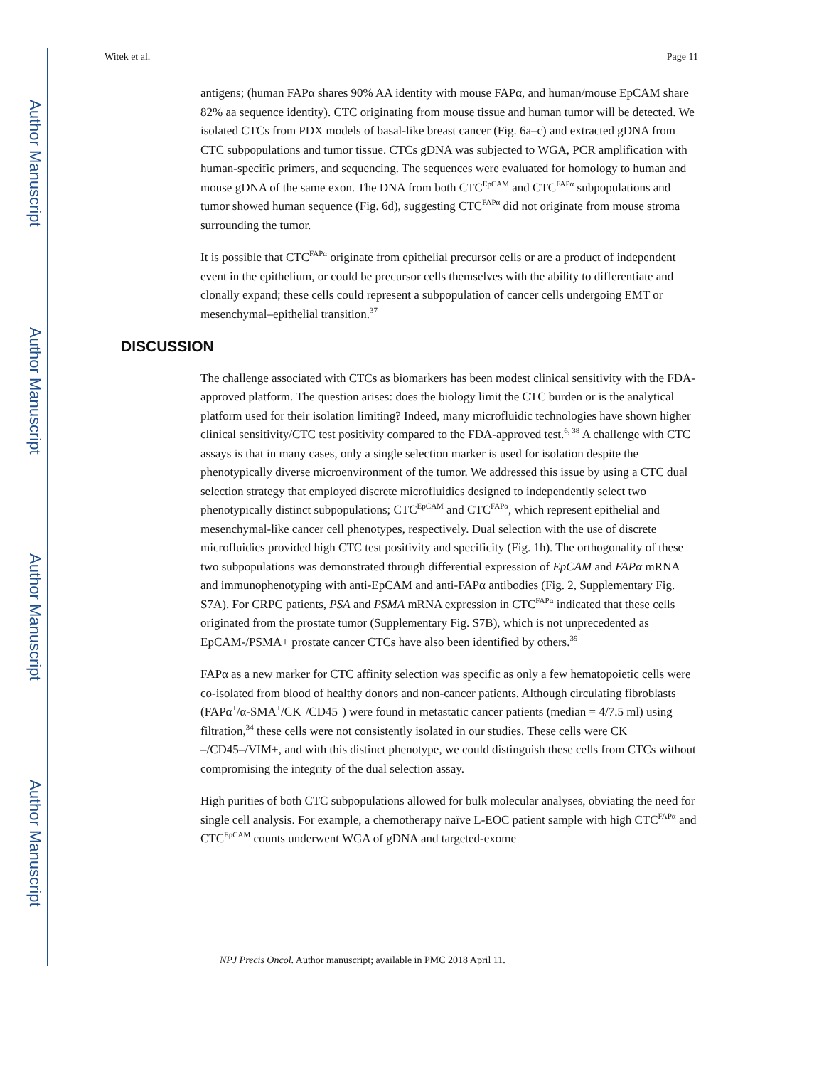Author Manuscript
Author Manuscript
Author Manuscript
Author Manuscript
Witek et al. Page 11
antigens; (human FAPα shares 90% AA identity with mouse FAPα, and human/mouse EpCAM share 82% aa sequence identity). CTC originating from mouse tissue and human tumor will be detected. We isolated CTCs from PDX models of basal-like breast cancer (Fig. 6a–c) and extracted gDNA from CTC subpopulations and tumor tissue. CTCs gDNA was subjected to WGA, PCR amplification with human-specific primers, and sequencing. The sequences were evaluated for homology to human and mouse gDNA of the same exon. The DNA from both CTC<sup>EpCAM</sup> and CTC<sup>FAPα</sup> subpopulations and tumor showed human sequence (Fig. 6d), suggesting CTC<sup>FAPα</sup> did not originate from mouse stroma surrounding the tumor.
It is possible that CTC<sup>FAPα</sup> originate from epithelial precursor cells or are a product of independent event in the epithelium, or could be precursor cells themselves with the ability to differentiate and clonally expand; these cells could represent a subpopulation of cancer cells undergoing EMT or mesenchymal–epithelial transition.<sup>37</sup>
DISCUSSION
The challenge associated with CTCs as biomarkers has been modest clinical sensitivity with the FDA-approved platform. The question arises: does the biology limit the CTC burden or is the analytical platform used for their isolation limiting? Indeed, many microfluidic technologies have shown higher clinical sensitivity/CTC test positivity compared to the FDA-approved test.<sup>6, 38</sup> A challenge with CTC assays is that in many cases, only a single selection marker is used for isolation despite the phenotypically diverse microenvironment of the tumor. We addressed this issue by using a CTC dual selection strategy that employed discrete microfluidics designed to independently select two phenotypically distinct subpopulations; CTC<sup>EpCAM</sup> and CTC<sup>FAPα</sup>, which represent epithelial and mesenchymal-like cancer cell phenotypes, respectively. Dual selection with the use of discrete microfluidics provided high CTC test positivity and specificity (Fig. 1h). The orthogonality of these two subpopulations was demonstrated through differential expression of EpCAM and FAPα mRNA and immunophenotyping with anti-EpCAM and anti-FAPα antibodies (Fig. 2, Supplementary Fig. S7A). For CRPC patients, PSA and PSMA mRNA expression in CTC<sup>FAPα</sup> indicated that these cells originated from the prostate tumor (Supplementary Fig. S7B), which is not unprecedented as EpCAM-/PSMA+ prostate cancer CTCs have also been identified by others.<sup>39</sup>
FAPα as a new marker for CTC affinity selection was specific as only a few hematopoietic cells were co-isolated from blood of healthy donors and non-cancer patients. Although circulating fibroblasts (FAPα<sup>+</sup>/α-SMA<sup>+</sup>/CK<sup>−</sup>/CD45<sup>−</sup>) were found in metastatic cancer patients (median = 4/7.5 ml) using filtration,<sup>34</sup> these cells were not consistently isolated in our studies. These cells were CK –/CD45–/VIM+, and with this distinct phenotype, we could distinguish these cells from CTCs without compromising the integrity of the dual selection assay.
High purities of both CTC subpopulations allowed for bulk molecular analyses, obviating the need for single cell analysis. For example, a chemotherapy naïve L-EOC patient sample with high CTC<sup>FAPα</sup> and CTC<sup>EpCAM</sup> counts underwent WGA of gDNA and targeted-exome
NPJ Precis Oncol. Author manuscript; available in PMC 2018 April 11.